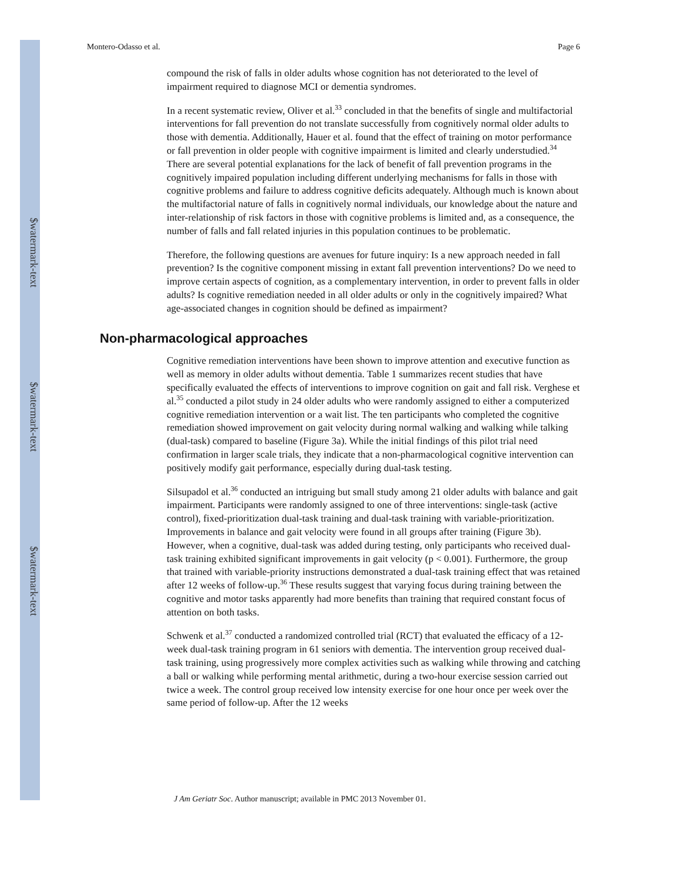$watermark-text
$watermark-text
$watermark-text
Montero-Odasso et al. Page 6
compound the risk of falls in older adults whose cognition has not deteriorated to the level of impairment required to diagnose MCI or dementia syndromes.
In a recent systematic review, Oliver et al.<sup>33</sup> concluded in that the benefits of single and multifactorial interventions for fall prevention do not translate successfully from cognitively normal older adults to those with dementia. Additionally, Hauer et al. found that the effect of training on motor performance or fall prevention in older people with cognitive impairment is limited and clearly understudied.<sup>34</sup> There are several potential explanations for the lack of benefit of fall prevention programs in the cognitively impaired population including different underlying mechanisms for falls in those with cognitive problems and failure to address cognitive deficits adequately. Although much is known about the multifactorial nature of falls in cognitively normal individuals, our knowledge about the nature and inter-relationship of risk factors in those with cognitive problems is limited and, as a consequence, the number of falls and fall related injuries in this population continues to be problematic.
Therefore, the following questions are avenues for future inquiry: Is a new approach needed in fall prevention? Is the cognitive component missing in extant fall prevention interventions? Do we need to improve certain aspects of cognition, as a complementary intervention, in order to prevent falls in older adults? Is cognitive remediation needed in all older adults or only in the cognitively impaired? What age-associated changes in cognition should be defined as impairment?
Non-pharmacological approaches
Cognitive remediation interventions have been shown to improve attention and executive function as well as memory in older adults without dementia. Table 1 summarizes recent studies that have specifically evaluated the effects of interventions to improve cognition on gait and fall risk. Verghese et al.<sup>35</sup> conducted a pilot study in 24 older adults who were randomly assigned to either a computerized cognitive remediation intervention or a wait list. The ten participants who completed the cognitive remediation showed improvement on gait velocity during normal walking and walking while talking (dual-task) compared to baseline (Figure 3a). While the initial findings of this pilot trial need confirmation in larger scale trials, they indicate that a non-pharmacological cognitive intervention can positively modify gait performance, especially during dual-task testing.
Silsupadol et al.<sup>36</sup> conducted an intriguing but small study among 21 older adults with balance and gait impairment. Participants were randomly assigned to one of three interventions: single-task (active control), fixed-prioritization dual-task training and dual-task training with variable-prioritization. Improvements in balance and gait velocity were found in all groups after training (Figure 3b). However, when a cognitive, dual-task was added during testing, only participants who received dual-task training exhibited significant improvements in gait velocity (p < 0.001). Furthermore, the group that trained with variable-priority instructions demonstrated a dual-task training effect that was retained after 12 weeks of follow-up.<sup>36</sup> These results suggest that varying focus during training between the cognitive and motor tasks apparently had more benefits than training that required constant focus of attention on both tasks.
Schwenk et al.<sup>37</sup> conducted a randomized controlled trial (RCT) that evaluated the efficacy of a 12-week dual-task training program in 61 seniors with dementia. The intervention group received dual-task training, using progressively more complex activities such as walking while throwing and catching a ball or walking while performing mental arithmetic, during a two-hour exercise session carried out twice a week. The control group received low intensity exercise for one hour once per week over the same period of follow-up. After the 12 weeks
J Am Geriatr Soc. Author manuscript; available in PMC 2013 November 01.